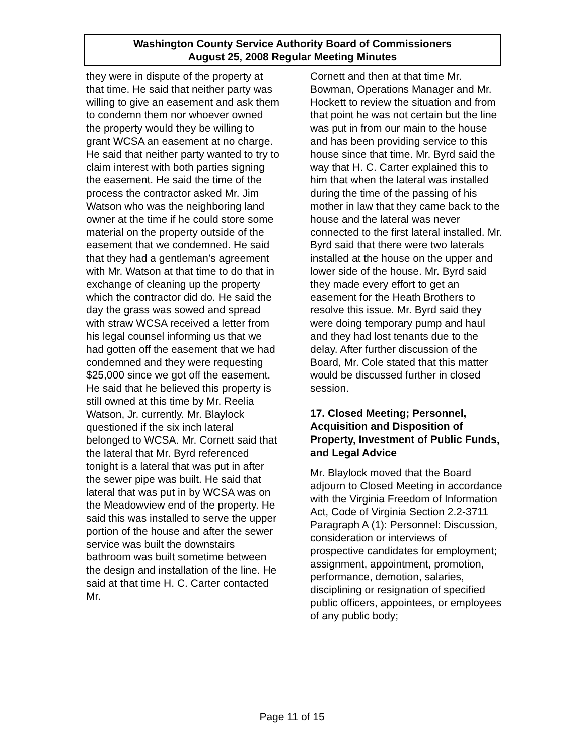Washington County Service Authority Board of Commissioners
August 25, 2008 Regular Meeting Minutes
they were in dispute of the property at that time. He said that neither party was willing to give an easement and ask them to condemn them nor whoever owned the property would they be willing to grant WCSA an easement at no charge. He said that neither party wanted to try to claim interest with both parties signing the easement. He said the time of the process the contractor asked Mr. Jim Watson who was the neighboring land owner at the time if he could store some material on the property outside of the easement that we condemned. He said that they had a gentleman’s agreement with Mr. Watson at that time to do that in exchange of cleaning up the property which the contractor did do. He said the day the grass was sowed and spread with straw WCSA received a letter from his legal counsel informing us that we had gotten off the easement that we had condemned and they were requesting $25,000 since we got off the easement. He said that he believed this property is still owned at this time by Mr. Reelia Watson, Jr. currently. Mr. Blaylock questioned if the six inch lateral belonged to WCSA. Mr. Cornett said that the lateral that Mr. Byrd referenced tonight is a lateral that was put in after the sewer pipe was built. He said that lateral that was put in by WCSA was on the Meadowview end of the property. He said this was installed to serve the upper portion of the house and after the sewer service was built the downstairs bathroom was built sometime between the design and installation of the line. He said at that time H. C. Carter contacted Mr.
Cornett and then at that time Mr. Bowman, Operations Manager and Mr. Hockett to review the situation and from that point he was not certain but the line was put in from our main to the house and has been providing service to this house since that time. Mr. Byrd said the way that H. C. Carter explained this to him that when the lateral was installed during the time of the passing of his mother in law that they came back to the house and the lateral was never connected to the first lateral installed. Mr. Byrd said that there were two laterals installed at the house on the upper and lower side of the house. Mr. Byrd said they made every effort to get an easement for the Heath Brothers to resolve this issue. Mr. Byrd said they were doing temporary pump and haul and they had lost tenants due to the delay. After further discussion of the Board, Mr. Cole stated that this matter would be discussed further in closed session.
17. Closed Meeting; Personnel, Acquisition and Disposition of Property, Investment of Public Funds, and Legal Advice
Mr. Blaylock moved that the Board adjourn to Closed Meeting in accordance with the Virginia Freedom of Information Act, Code of Virginia Section 2.2-3711 Paragraph A (1): Personnel: Discussion, consideration or interviews of prospective candidates for employment; assignment, appointment, promotion, performance, demotion, salaries, disciplining or resignation of specified public officers, appointees, or employees of any public body;
Page 11 of 15